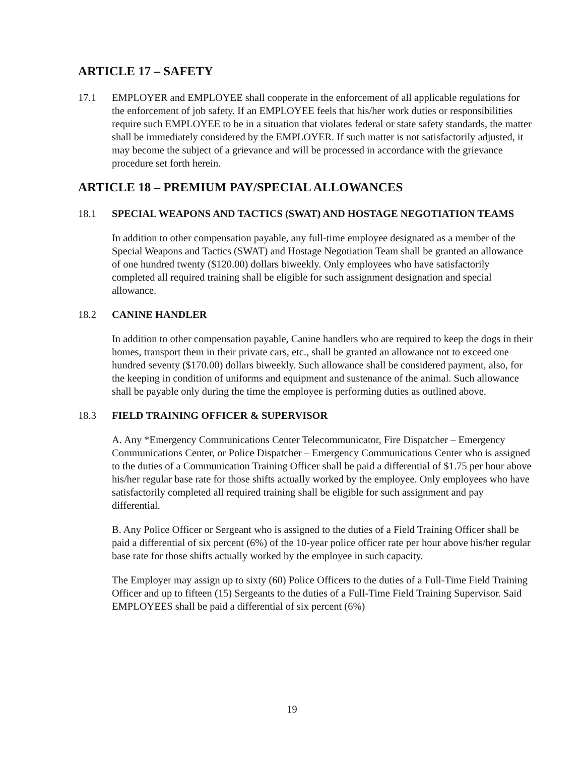ARTICLE 17 – SAFETY
17.1 EMPLOYER and EMPLOYEE shall cooperate in the enforcement of all applicable regulations for the enforcement of job safety. If an EMPLOYEE feels that his/her work duties or responsibilities require such EMPLOYEE to be in a situation that violates federal or state safety standards, the matter shall be immediately considered by the EMPLOYER. If such matter is not satisfactorily adjusted, it may become the subject of a grievance and will be processed in accordance with the grievance procedure set forth herein.
ARTICLE 18 – PREMIUM PAY/SPECIAL ALLOWANCES
18.1 SPECIAL WEAPONS AND TACTICS (SWAT) AND HOSTAGE NEGOTIATION TEAMS
In addition to other compensation payable, any full-time employee designated as a member of the Special Weapons and Tactics (SWAT) and Hostage Negotiation Team shall be granted an allowance of one hundred twenty ($120.00) dollars biweekly. Only employees who have satisfactorily completed all required training shall be eligible for such assignment designation and special allowance.
18.2 CANINE HANDLER
In addition to other compensation payable, Canine handlers who are required to keep the dogs in their homes, transport them in their private cars, etc., shall be granted an allowance not to exceed one hundred seventy ($170.00) dollars biweekly. Such allowance shall be considered payment, also, for the keeping in condition of uniforms and equipment and sustenance of the animal. Such allowance shall be payable only during the time the employee is performing duties as outlined above.
18.3 FIELD TRAINING OFFICER & SUPERVISOR
A. Any *Emergency Communications Center Telecommunicator, Fire Dispatcher – Emergency Communications Center, or Police Dispatcher – Emergency Communications Center who is assigned to the duties of a Communication Training Officer shall be paid a differential of $1.75 per hour above his/her regular base rate for those shifts actually worked by the employee. Only employees who have satisfactorily completed all required training shall be eligible for such assignment and pay differential.
B. Any Police Officer or Sergeant who is assigned to the duties of a Field Training Officer shall be paid a differential of six percent (6%) of the 10-year police officer rate per hour above his/her regular base rate for those shifts actually worked by the employee in such capacity.
The Employer may assign up to sixty (60) Police Officers to the duties of a Full-Time Field Training Officer and up to fifteen (15) Sergeants to the duties of a Full-Time Field Training Supervisor. Said EMPLOYEES shall be paid a differential of six percent (6%)
19